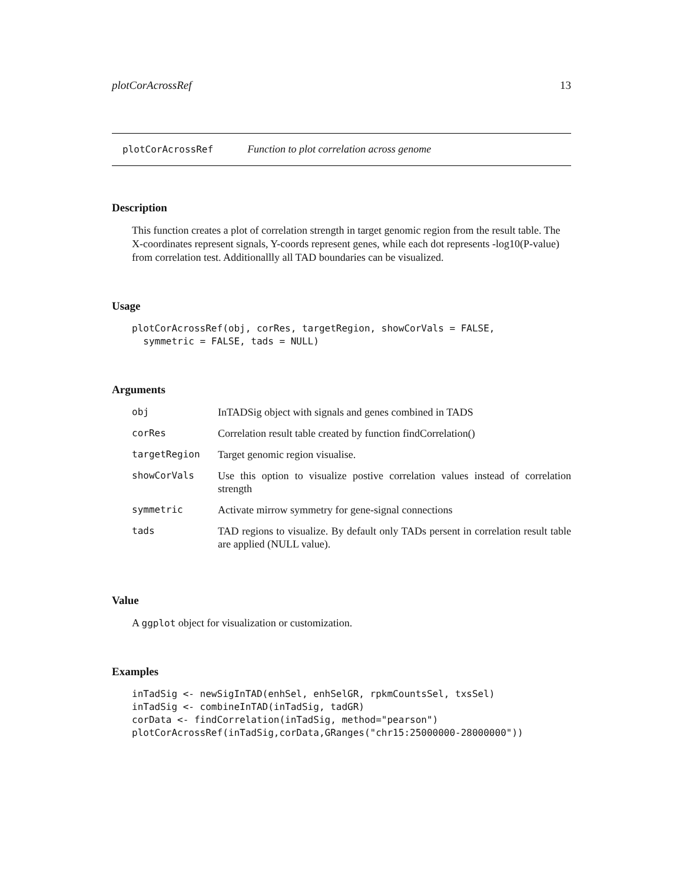plotCorAcrossRef 13
plotCorAcrossRef Function to plot correlation across genome
Description
This function creates a plot of correlation strength in target genomic region from the result table. The X-coordinates represent signals, Y-coords represent genes, while each dot represents -log10(P-value) from correlation test. Additionallly all TAD boundaries can be visualized.
Usage
plotCorAcrossRef(obj, corRes, targetRegion, showCorVals = FALSE,
  symmetric = FALSE, tads = NULL)
Arguments
| obj | InTADSig object with signals and genes combined in TADS |
| corRes | Correlation result table created by function findCorrelation() |
| targetRegion | Target genomic region visualise. |
| showCorVals | Use this option to visualize postive correlation values instead of correlation strength |
| symmetric | Activate mirrow symmetry for gene-signal connections |
| tads | TAD regions to visualize. By default only TADs persent in correlation result table are applied (NULL value). |
Value
A ggplot object for visualization or customization.
Examples
inTadSig <- newSigInTAD(enhSel, enhSelGR, rpkmCountsSel, txsSel)
inTadSig <- combineInTAD(inTadSig, tadGR)
corData <- findCorrelation(inTadSig, method="pearson")
plotCorAcrossRef(inTadSig,corData,GRanges("chr15:25000000-28000000"))